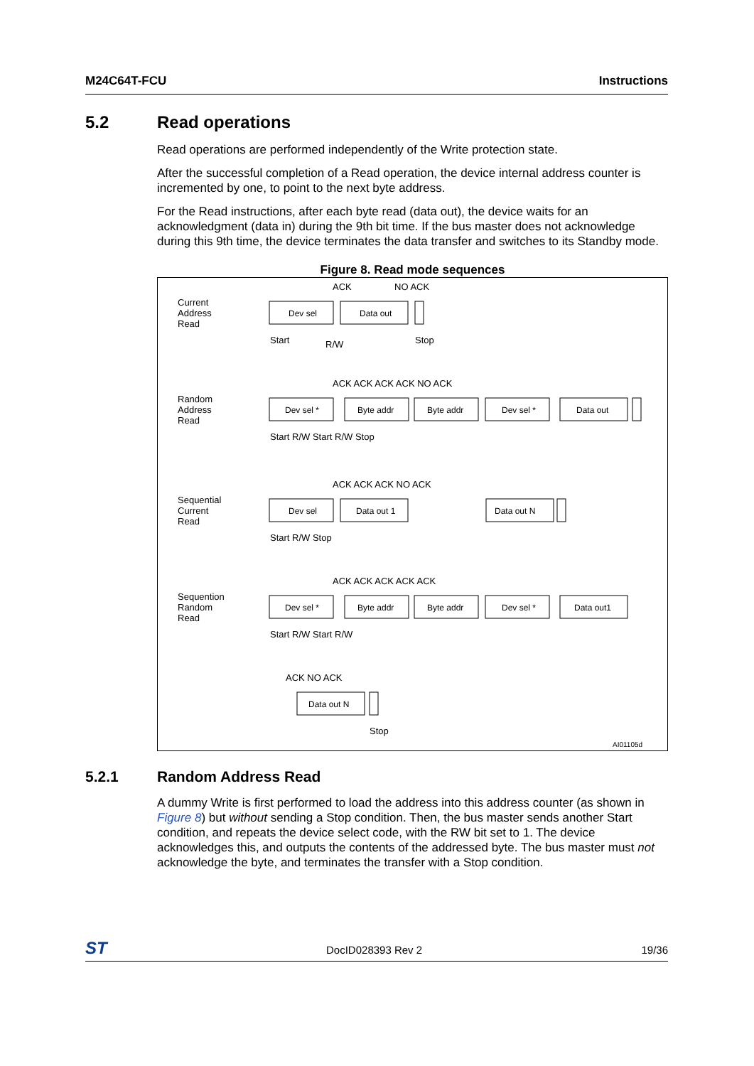M24C64T-FCU Instructions
5.2 Read operations
Read operations are performed independently of the Write protection state.
After the successful completion of a Read operation, the device internal address counter is incremented by one, to point to the next byte address.
For the Read instructions, after each byte read (data out), the device waits for an acknowledgment (data in) during the 9th bit time. If the bus master does not acknowledge during this 9th time, the device terminates the data transfer and switches to its Standby mode.
Figure 8. Read mode sequences
Dev sel
Data out
Dev sel *
Byte addr
Byte addr
Dev sel *
Data out
Dev sel
Data out 1
Data out N
Dev sel *
Byte addr
Byte addr
Dev sel *
Data out1
Data out N
AI01105d
Current
Address
Read
ACK NO ACK
Start R/W Stop
Random
Address
Read
ACK ACK ACK ACK NO ACK
Start R/W Start R/W Stop
Sequential
Current
Read
ACK ACK ACK NO ACK
Start R/W Stop
Sequention
Random
Read
ACK ACK ACK ACK ACK
Start R/W Start R/W
ACK NO ACK
Stop
5.2.1 Random Address Read
A dummy Write is first performed to load the address into this address counter (as shown in Figure 8) but without sending a Stop condition. Then, the bus master sends another Start condition, and repeats the device select code, with the RW bit set to 1. The device acknowledges this, and outputs the contents of the addressed byte. The bus master must not acknowledge the byte, and terminates the transfer with a Stop condition.
ST DocID028393 Rev 2 19/36